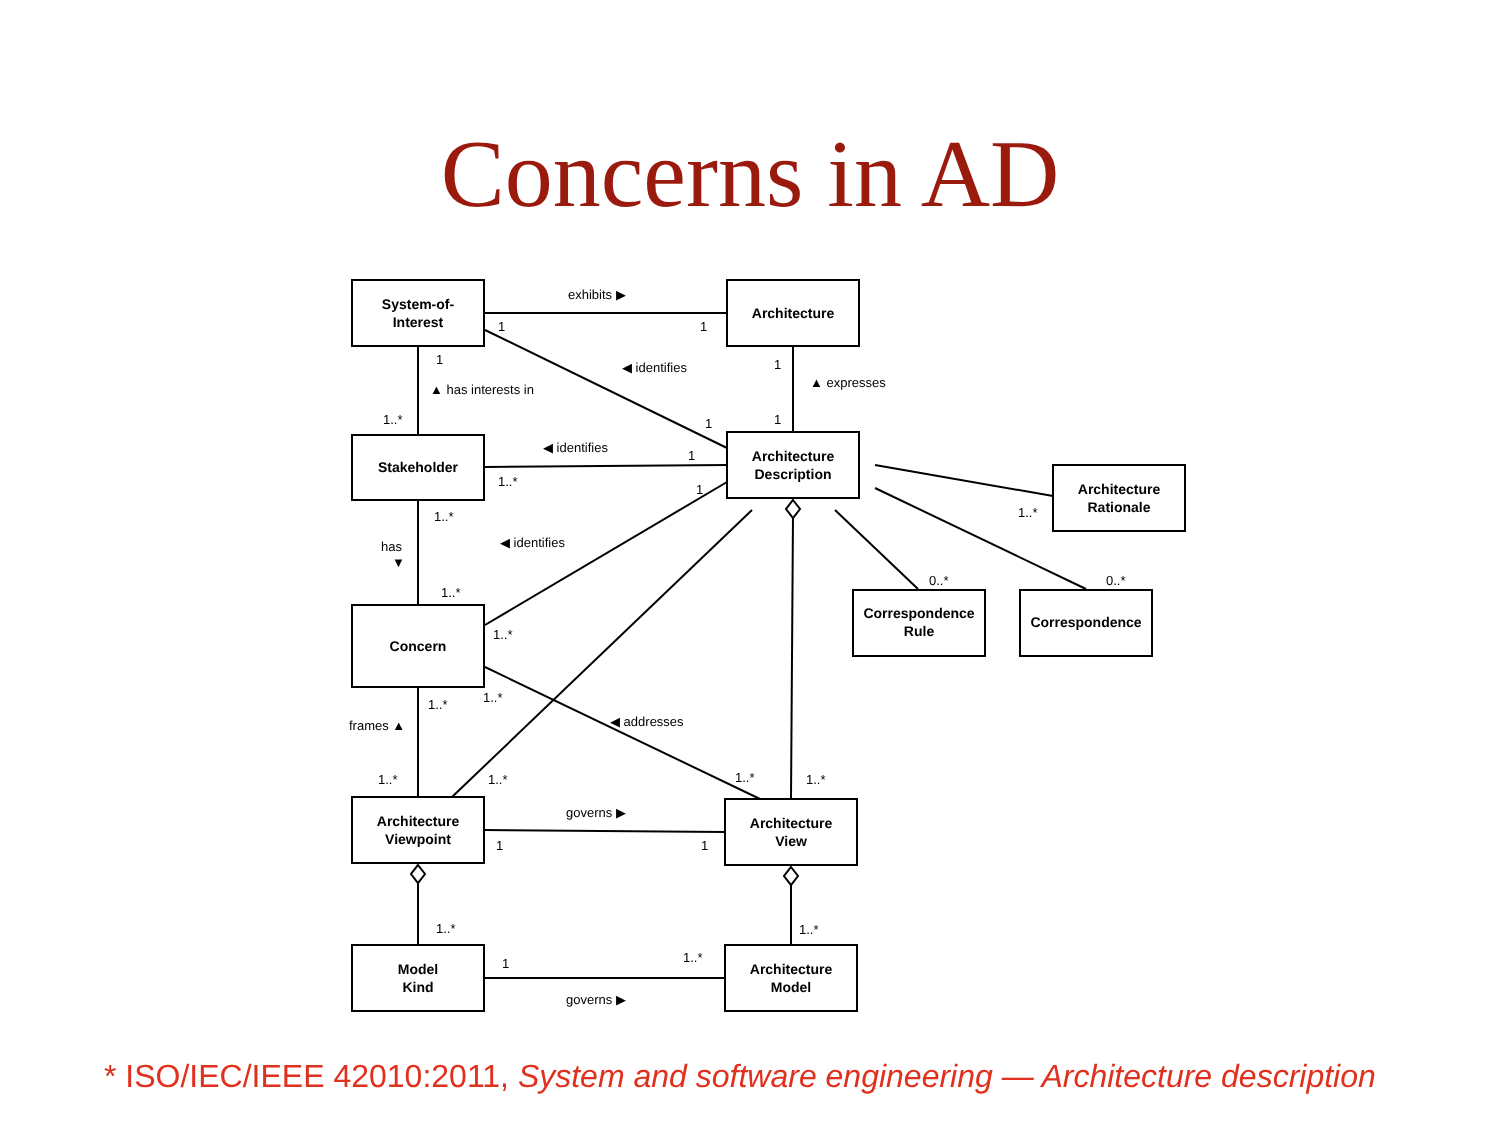Concerns in AD
System-of-
Interest
Architecture
Stakeholder
Architecture
Description
Architecture
Rationale
Correspondence
Rule
Correspondence
Concern
Architecture
Viewpoint
Architecture
View
Model
Kind
Architecture
Model
exhibits ▶
1
1
◀ identifies
1
1
▲ expresses
▲ has interests in
1..*
1
1
◀ identifies
1
1..*
1
1..*
1..*
has
▼
◀ identifies
0..*
0..*
1..*
1..*
1..*
1..*
frames ▲
◀ addresses
1..*
1..*
1..*
1..*
governs ▶
1
1
1..*
1..*
1
1..*
governs ▶
* ISO/IEC/IEEE 42010:2011, System and software engineering — Architecture description